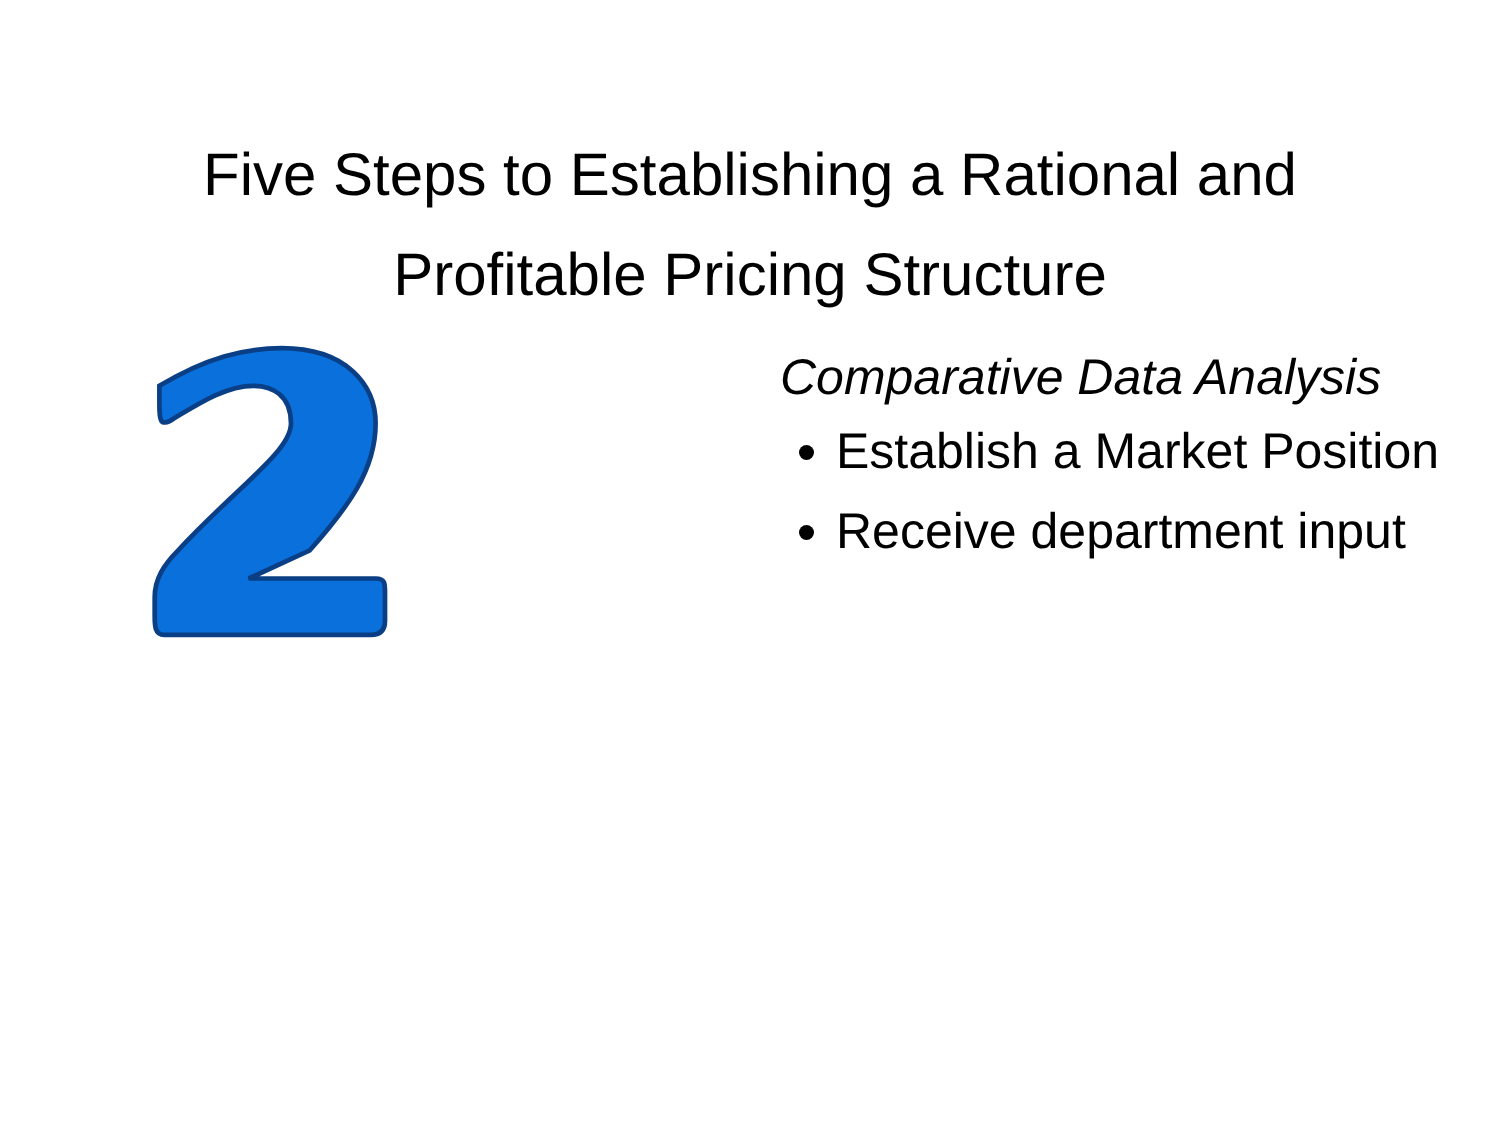Five Steps to Establishing a Rational and
Profitable Pricing Structure
Comparative Data Analysis
Establish a Market Position
Receive department input